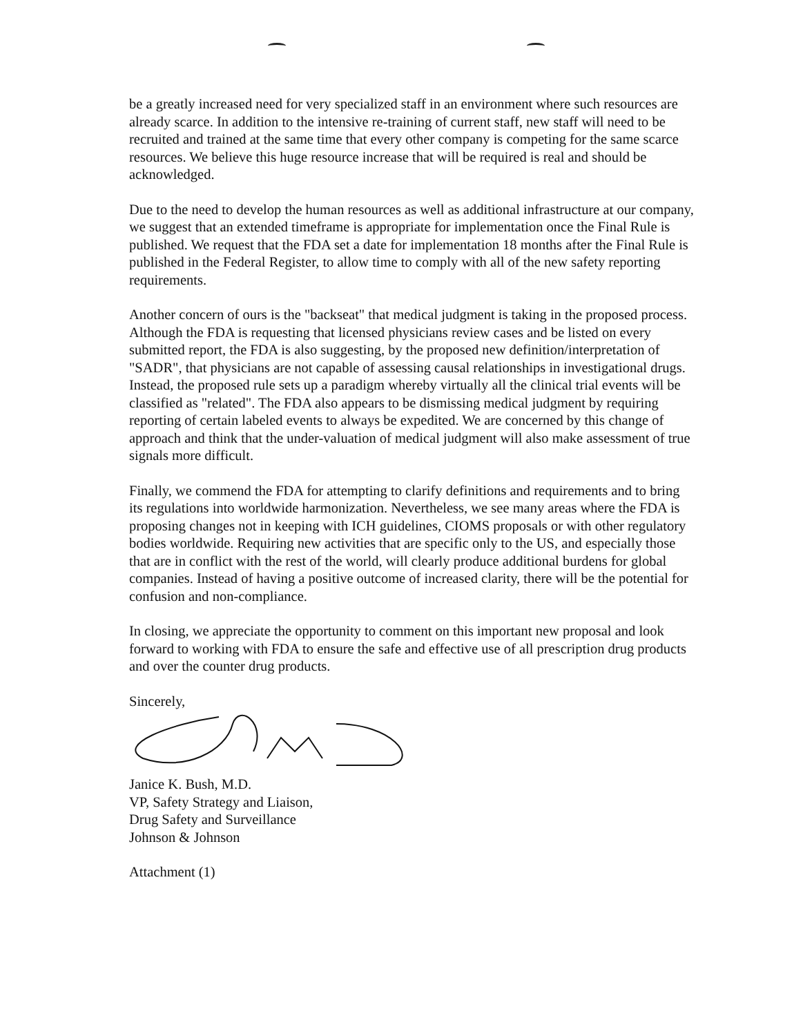be a greatly increased need for very specialized staff in an environment where such resources are already scarce. In addition to the intensive re-training of current staff, new staff will need to be recruited and trained at the same time that every other company is competing for the same scarce resources. We believe this huge resource increase that will be required is real and should be acknowledged.
Due to the need to develop the human resources as well as additional infrastructure at our company, we suggest that an extended timeframe is appropriate for implementation once the Final Rule is published. We request that the FDA set a date for implementation 18 months after the Final Rule is published in the Federal Register, to allow time to comply with all of the new safety reporting requirements.
Another concern of ours is the "backseat" that medical judgment is taking in the proposed process. Although the FDA is requesting that licensed physicians review cases and be listed on every submitted report, the FDA is also suggesting, by the proposed new definition/interpretation of "SADR", that physicians are not capable of assessing causal relationships in investigational drugs. Instead, the proposed rule sets up a paradigm whereby virtually all the clinical trial events will be classified as "related". The FDA also appears to be dismissing medical judgment by requiring reporting of certain labeled events to always be expedited. We are concerned by this change of approach and think that the under-valuation of medical judgment will also make assessment of true signals more difficult.
Finally, we commend the FDA for attempting to clarify definitions and requirements and to bring its regulations into worldwide harmonization. Nevertheless, we see many areas where the FDA is proposing changes not in keeping with ICH guidelines, CIOMS proposals or with other regulatory bodies worldwide. Requiring new activities that are specific only to the US, and especially those that are in conflict with the rest of the world, will clearly produce additional burdens for global companies. Instead of having a positive outcome of increased clarity, there will be the potential for confusion and non-compliance.
In closing, we appreciate the opportunity to comment on this important new proposal and look forward to working with FDA to ensure the safe and effective use of all prescription drug products and over the counter drug products.
Sincerely,
Janice K. Bush, M.D.
VP, Safety Strategy and Liaison,
Drug Safety and Surveillance
Johnson & Johnson
Attachment (1)